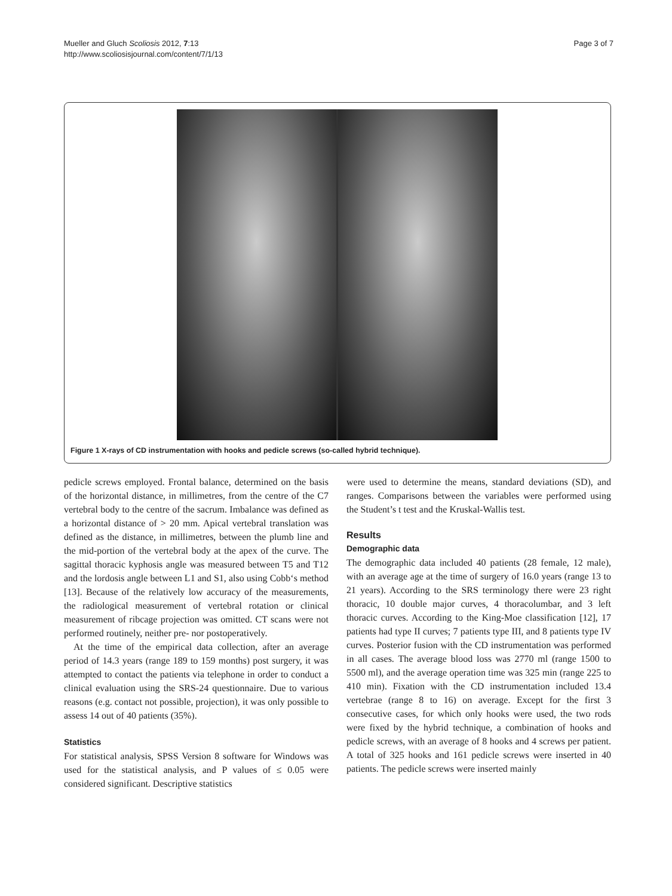Mueller and Gluch Scoliosis 2012, 7:13
http://www.scoliosisjournal.com/content/7/1/13
Page 3 of 7
Figure 1 X-rays of CD instrumentation with hooks and pedicle screws (so-called hybrid technique).
pedicle screws employed. Frontal balance, determined on the basis of the horizontal distance, in millimetres, from the centre of the C7 vertebral body to the centre of the sacrum. Imbalance was defined as a horizontal distance of > 20 mm. Apical vertebral translation was defined as the distance, in millimetres, between the plumb line and the mid-portion of the vertebral body at the apex of the curve. The sagittal thoracic kyphosis angle was measured between T5 and T12 and the lordosis angle between L1 and S1, also using Cobb‘s method [13]. Because of the relatively low accuracy of the measurements, the radiological measurement of vertebral rotation or clinical measurement of ribcage projection was omitted. CT scans were not performed routinely, neither pre- nor postoperatively.
At the time of the empirical data collection, after an average period of 14.3 years (range 189 to 159 months) post surgery, it was attempted to contact the patients via telephone in order to conduct a clinical evaluation using the SRS-24 questionnaire. Due to various reasons (e.g. contact not possible, projection), it was only possible to assess 14 out of 40 patients (35%).
Statistics
For statistical analysis, SPSS Version 8 software for Windows was used for the statistical analysis, and P values of ≤ 0.05 were considered significant. Descriptive statistics
were used to determine the means, standard deviations (SD), and ranges. Comparisons between the variables were performed using the Student’s t test and the Kruskal-Wallis test.
Results
Demographic data
The demographic data included 40 patients (28 female, 12 male), with an average age at the time of surgery of 16.0 years (range 13 to 21 years). According to the SRS terminology there were 23 right thoracic, 10 double major curves, 4 thoracolumbar, and 3 left thoracic curves. According to the King-Moe classification [12], 17 patients had type II curves; 7 patients type III, and 8 patients type IV curves. Posterior fusion with the CD instrumentation was performed in all cases. The average blood loss was 2770 ml (range 1500 to 5500 ml), and the average operation time was 325 min (range 225 to 410 min). Fixation with the CD instrumentation included 13.4 vertebrae (range 8 to 16) on average. Except for the first 3 consecutive cases, for which only hooks were used, the two rods were fixed by the hybrid technique, a combination of hooks and pedicle screws, with an average of 8 hooks and 4 screws per patient. A total of 325 hooks and 161 pedicle screws were inserted in 40 patients. The pedicle screws were inserted mainly